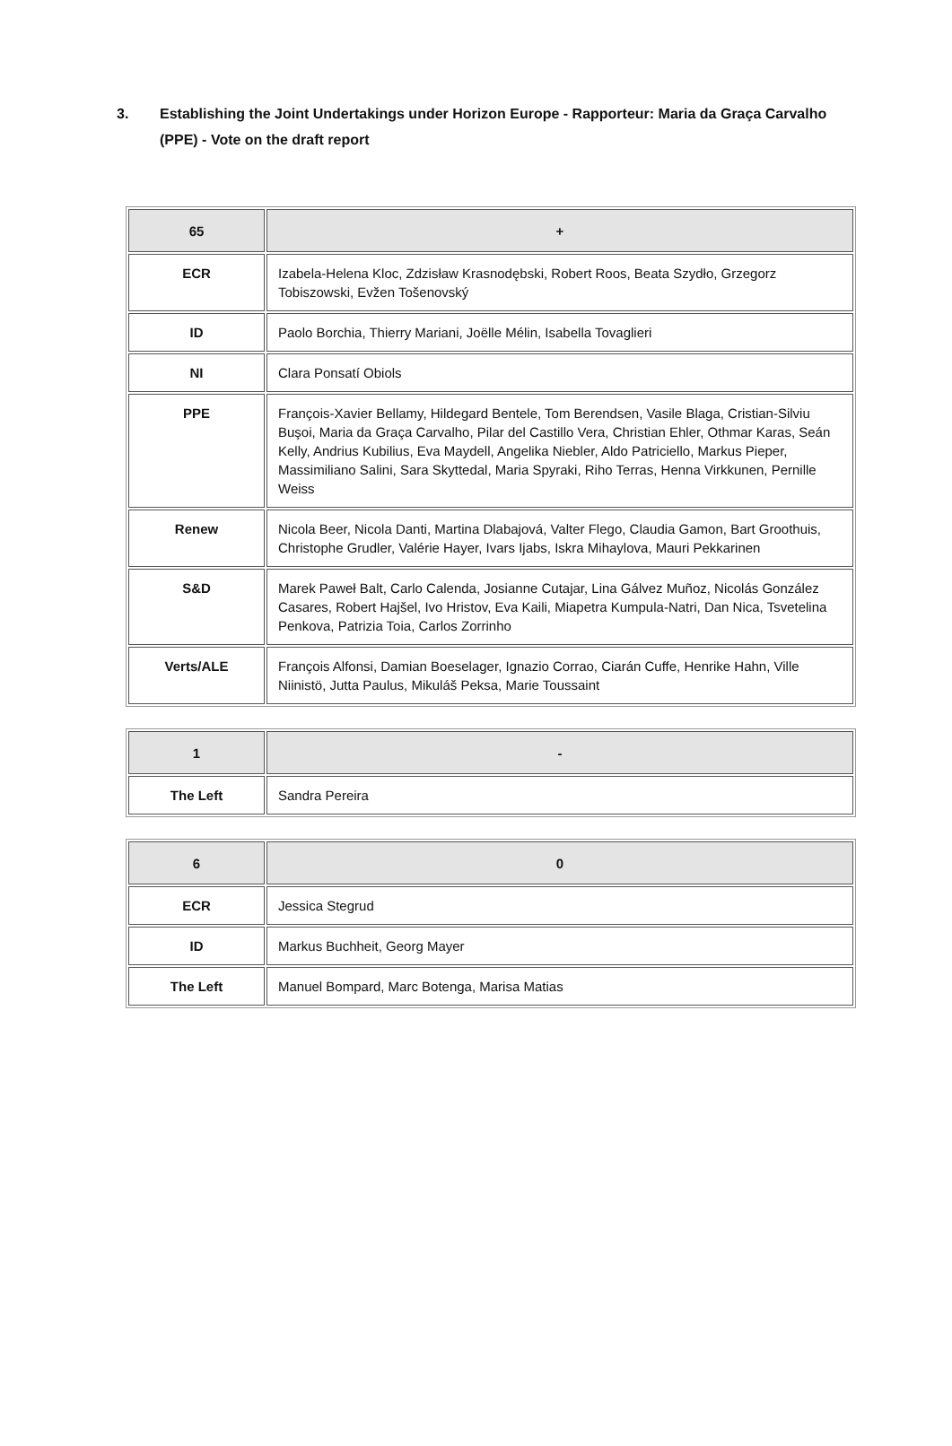3. Establishing the Joint Undertakings under Horizon Europe - Rapporteur: Maria da Graça Carvalho (PPE) - Vote on the draft report
| 65 | + |
| --- | --- |
| ECR | Izabela-Helena Kloc, Zdzisław Krasnodębski, Robert Roos, Beata Szydło, Grzegorz Tobiszowski, Evžen Tošenovský |
| ID | Paolo Borchia, Thierry Mariani, Joëlle Mélin, Isabella Tovaglieri |
| NI | Clara Ponsatí Obiols |
| PPE | François-Xavier Bellamy, Hildegard Bentele, Tom Berendsen, Vasile Blaga, Cristian-Silviu Buşoi, Maria da Graça Carvalho, Pilar del Castillo Vera, Christian Ehler, Othmar Karas, Seán Kelly, Andrius Kubilius, Eva Maydell, Angelika Niebler, Aldo Patriciello, Markus Pieper, Massimiliano Salini, Sara Skyttedal, Maria Spyraki, Riho Terras, Henna Virkkunen, Pernille Weiss |
| Renew | Nicola Beer, Nicola Danti, Martina Dlabajová, Valter Flego, Claudia Gamon, Bart Groothuis, Christophe Grudler, Valérie Hayer, Ivars Ijabs, Iskra Mihaylova, Mauri Pekkarinen |
| S&D | Marek Paweł Balt, Carlo Calenda, Josianne Cutajar, Lina Gálvez Muñoz, Nicolás González Casares, Robert Hajšel, Ivo Hristov, Eva Kaili, Miapetra Kumpula-Natri, Dan Nica, Tsvetelina Penkova, Patrizia Toia, Carlos Zorrinho |
| Verts/ALE | François Alfonsi, Damian Boeselager, Ignazio Corrao, Ciarán Cuffe, Henrike Hahn, Ville Niinistö, Jutta Paulus, Mikuláš Peksa, Marie Toussaint |
| 1 | - |
| --- | --- |
| The Left | Sandra Pereira |
| 6 | 0 |
| --- | --- |
| ECR | Jessica Stegrud |
| ID | Markus Buchheit, Georg Mayer |
| The Left | Manuel Bompard, Marc Botenga, Marisa Matias |